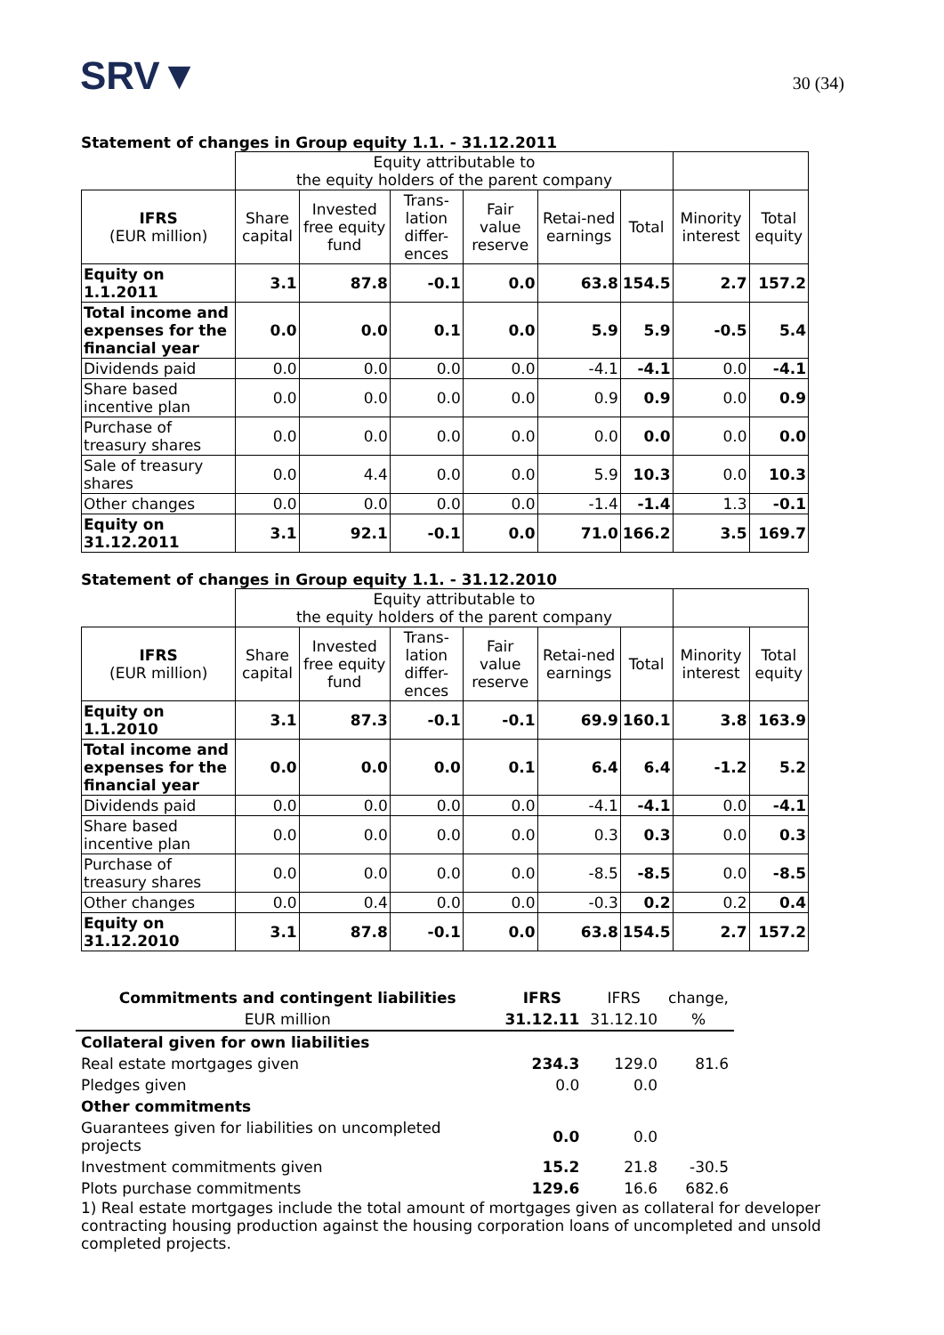SRV▼
30 (34)
Statement of changes in Group equity 1.1. - 31.12.2011
| | Equity attributable to the equity holders of the parent company | | | | | | | |
| IFRS (EUR million) | Share capital | Invested free equity fund | Trans-lation differ-ences | Fair value reserve | Retai-ned earnings | Total | Minority interest | Total equity |
| Equity on 1.1.2011 | 3.1 | 87.8 | -0.1 | 0.0 | 63.8 | 154.5 | 2.7 | 157.2 |
| Total income and expenses for the financial year | 0.0 | 0.0 | 0.1 | 0.0 | 5.9 | 5.9 | -0.5 | 5.4 |
| Dividends paid | 0.0 | 0.0 | 0.0 | 0.0 | -4.1 | -4.1 | 0.0 | -4.1 |
| Share based incentive plan | 0.0 | 0.0 | 0.0 | 0.0 | 0.9 | 0.9 | 0.0 | 0.9 |
| Purchase of treasury shares | 0.0 | 0.0 | 0.0 | 0.0 | 0.0 | 0.0 | 0.0 | 0.0 |
| Sale of treasury shares | 0.0 | 4.4 | 0.0 | 0.0 | 5.9 | 10.3 | 0.0 | 10.3 |
| Other changes | 0.0 | 0.0 | 0.0 | 0.0 | -1.4 | -1.4 | 1.3 | -0.1 |
| Equity on 31.12.2011 | 3.1 | 92.1 | -0.1 | 0.0 | 71.0 | 166.2 | 3.5 | 169.7 |
Statement of changes in Group equity 1.1. - 31.12.2010
| | Equity attributable to the equity holders of the parent company | | | | | | | |
| IFRS (EUR million) | Share capital | Invested free equity fund | Trans-lation differ-ences | Fair value reserve | Retai-ned earnings | Total | Minority interest | Total equity |
| Equity on 1.1.2010 | 3.1 | 87.3 | -0.1 | -0.1 | 69.9 | 160.1 | 3.8 | 163.9 |
| Total income and expenses for the financial year | 0.0 | 0.0 | 0.0 | 0.1 | 6.4 | 6.4 | -1.2 | 5.2 |
| Dividends paid | 0.0 | 0.0 | 0.0 | 0.0 | -4.1 | -4.1 | 0.0 | -4.1 |
| Share based incentive plan | 0.0 | 0.0 | 0.0 | 0.0 | 0.3 | 0.3 | 0.0 | 0.3 |
| Purchase of treasury shares | 0.0 | 0.0 | 0.0 | 0.0 | -8.5 | -8.5 | 0.0 | -8.5 |
| Other changes | 0.0 | 0.4 | 0.0 | 0.0 | -0.3 | 0.2 | 0.2 | 0.4 |
| Equity on 31.12.2010 | 3.1 | 87.8 | -0.1 | 0.0 | 63.8 | 154.5 | 2.7 | 157.2 |
| Commitments and contingent liabilities | IFRS | IFRS | change, |
| EUR million | 31.12.11 | 31.12.10 | % |
| Collateral given for own liabilities | | | |
| Real estate mortgages given | 234.3 | 129.0 | 81.6 |
| Pledges given | 0.0 | 0.0 | |
| Other commitments | | | |
| Guarantees given for liabilities on uncompleted projects | 0.0 | 0.0 | |
| Investment commitments given | 15.2 | 21.8 | -30.5 |
| Plots purchase commitments | 129.6 | 16.6 | 682.6 |
1) Real estate mortgages include the total amount of mortgages given as collateral for developer contracting housing production against the housing corporation loans of uncompleted and unsold completed projects.